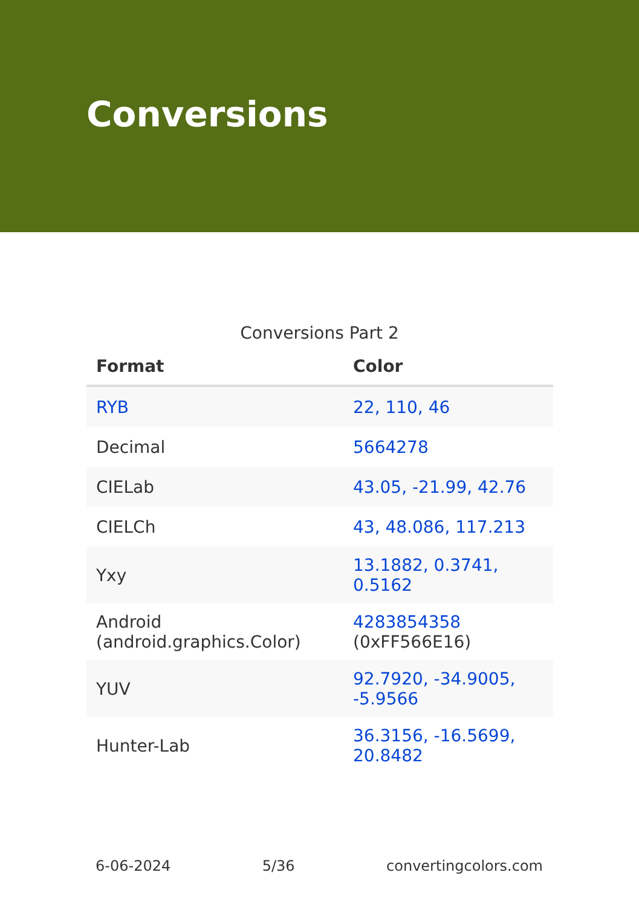Conversions
Conversions Part 2
| Format | Color |
| --- | --- |
| RYB | 22, 110, 46 |
| Decimal | 5664278 |
| CIELab | 43.05, -21.99, 42.76 |
| CIELCh | 43, 48.086, 117.213 |
| Yxy | 13.1882, 0.3741, 0.5162 |
| Android (android.graphics.Color) | 4283854358 (0xFF566E16) |
| YUV | 92.7920, -34.9005, -5.9566 |
| Hunter-Lab | 36.3156, -16.5699, 20.8482 |
6-06-2024 5/36 convertingcolors.com